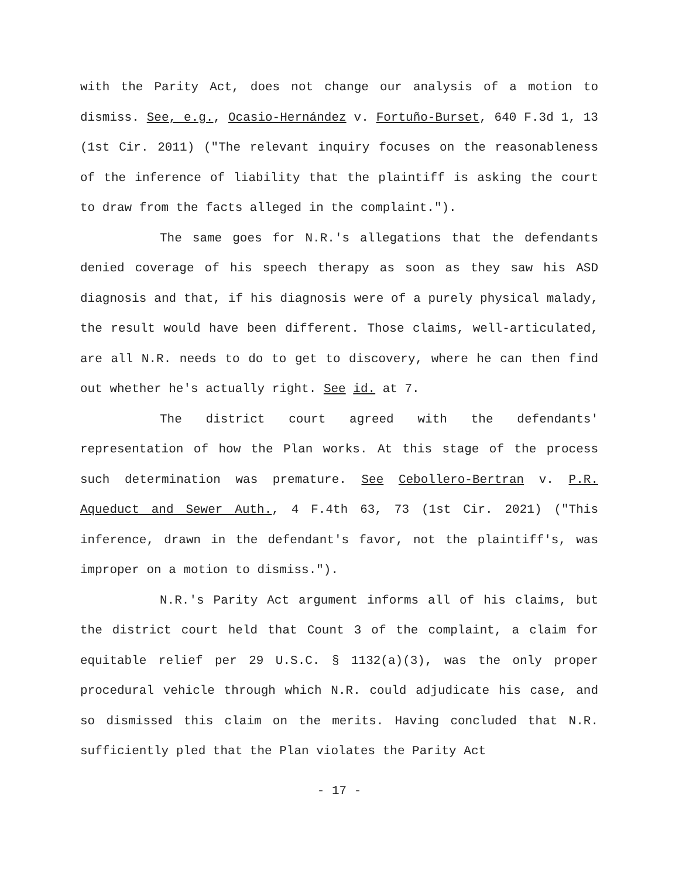with the Parity Act, does not change our analysis of a motion to dismiss. See, e.g., Ocasio-Hernández v. Fortuño-Burset, 640 F.3d 1, 13 (1st Cir. 2011) ("The relevant inquiry focuses on the reasonableness of the inference of liability that the plaintiff is asking the court to draw from the facts alleged in the complaint.").
The same goes for N.R.'s allegations that the defendants denied coverage of his speech therapy as soon as they saw his ASD diagnosis and that, if his diagnosis were of a purely physical malady, the result would have been different. Those claims, well-articulated, are all N.R. needs to do to get to discovery, where he can then find out whether he's actually right. See id. at 7.
The district court agreed with the defendants' representation of how the Plan works. At this stage of the process such determination was premature. See Cebollero-Bertran v. P.R. Aqueduct and Sewer Auth., 4 F.4th 63, 73 (1st Cir. 2021) ("This inference, drawn in the defendant's favor, not the plaintiff's, was improper on a motion to dismiss.").
N.R.'s Parity Act argument informs all of his claims, but the district court held that Count 3 of the complaint, a claim for equitable relief per 29 U.S.C. § 1132(a)(3), was the only proper procedural vehicle through which N.R. could adjudicate his case, and so dismissed this claim on the merits. Having concluded that N.R. sufficiently pled that the Plan violates the Parity Act
- 17 -